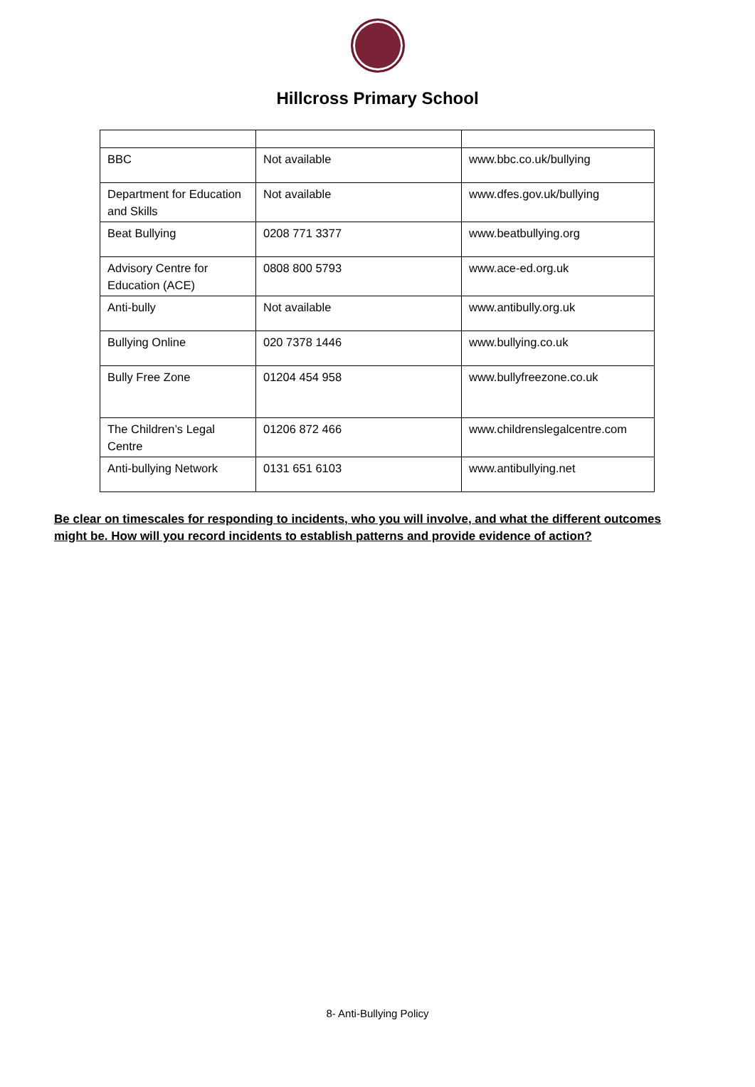Hillcross Primary School
| BBC | Not available | www.bbc.co.uk/bullying |
| Department for Education and Skills | Not available | www.dfes.gov.uk/bullying |
| Beat Bullying | 0208 771 3377 | www.beatbullying.org |
| Advisory Centre for Education (ACE) | 0808 800 5793 | www.ace-ed.org.uk |
| Anti-bully | Not available | www.antibully.org.uk |
| Bullying Online | 020 7378 1446 | www.bullying.co.uk |
| Bully Free Zone | 01204 454 958 | www.bullyfreezone.co.uk |
| The Children’s Legal Centre | 01206 872 466 | www.childrenslegalcentre.com |
| Anti-bullying Network | 0131 651 6103 | www.antibullying.net |
Be clear on timescales for responding to incidents, who you will involve, and what the different outcomes might be. How will you record incidents to establish patterns and provide evidence of action?
8- Anti-Bullying Policy